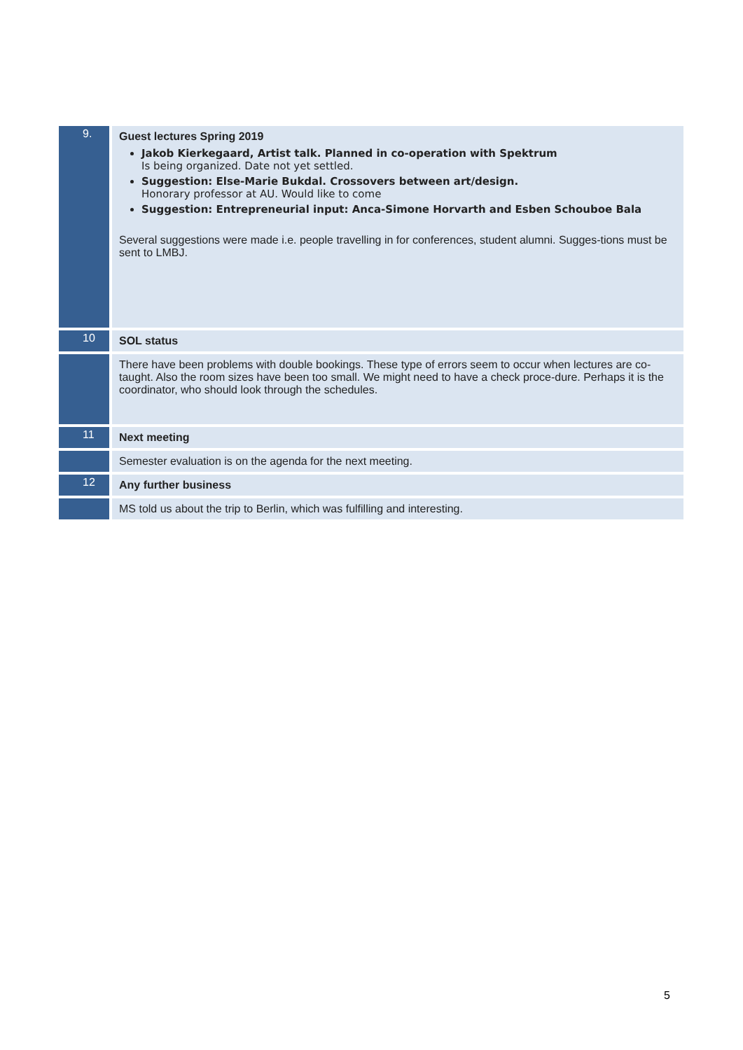| 9. | Guest lectures Spring 2019 Jakob Kierkegaard, Artist talk. Planned in co-operation with Spektrum Is being organized. Date not yet settled. Suggestion: Else-Marie Bukdal. Crossovers between art/design. Honorary professor at AU. Would like to come Suggestion: Entrepreneurial input: Anca-Simone Horvarth and Esben Schouboe Bala Several suggestions were made i.e. people travelling in for conferences, student alumni. Sugges-tions must be sent to LMBJ. |
| 10 | SOL status |
| | There have been problems with double bookings. These type of errors seem to occur when lectures are co-taught. Also the room sizes have been too small. We might need to have a check proce-dure. Perhaps it is the coordinator, who should look through the schedules. |
| 11 | Next meeting |
| | Semester evaluation is on the agenda for the next meeting. |
| 12 | Any further business |
| | MS told us about the trip to Berlin, which was fulfilling and interesting. |
5